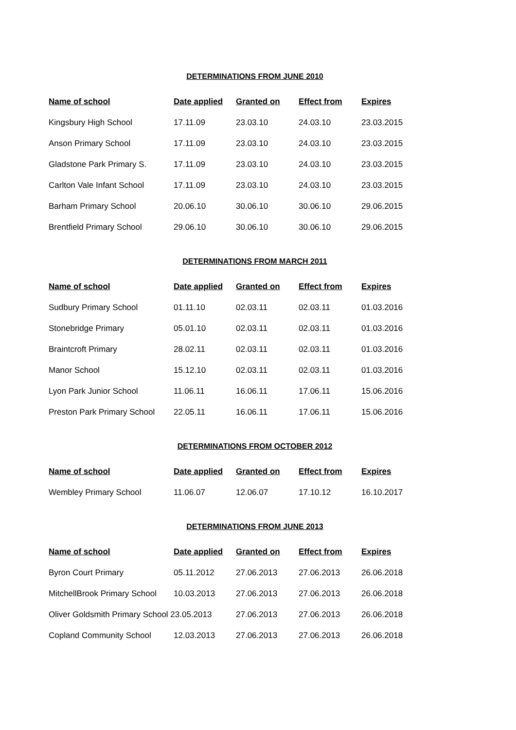DETERMINATIONS FROM JUNE 2010
| Name of school | Date applied | Granted on | Effect from | Expires |
| --- | --- | --- | --- | --- |
| Kingsbury High School | 17.11.09 | 23.03.10 | 24.03.10 | 23.03.2015 |
| Anson Primary School | 17.11.09 | 23.03.10 | 24.03.10 | 23.03.2015 |
| Gladstone Park Primary S. | 17.11.09 | 23.03.10 | 24.03.10 | 23.03.2015 |
| Carlton Vale Infant School | 17.11.09 | 23.03.10 | 24.03.10 | 23.03.2015 |
| Barham Primary School | 20.06.10 | 30.06.10 | 30.06.10 | 29.06.2015 |
| Brentfield Primary School | 29.06.10 | 30.06.10 | 30.06.10 | 29.06.2015 |
DETERMINATIONS FROM MARCH 2011
| Name of school | Date applied | Granted on | Effect from | Expires |
| --- | --- | --- | --- | --- |
| Sudbury Primary School | 01.11.10 | 02.03.11 | 02.03.11 | 01.03.2016 |
| Stonebridge Primary | 05.01.10 | 02.03.11 | 02.03.11 | 01.03.2016 |
| Braintcroft Primary | 28.02.11 | 02.03.11 | 02.03.11 | 01.03.2016 |
| Manor School | 15.12.10 | 02.03.11 | 02.03.11 | 01.03.2016 |
| Lyon Park Junior School | 11.06.11 | 16.06.11 | 17.06.11 | 15.06.2016 |
| Preston Park Primary School | 22.05.11 | 16.06.11 | 17.06.11 | 15.06.2016 |
DETERMINATIONS FROM OCTOBER 2012
| Name of school | Date applied | Granted on | Effect from | Expires |
| --- | --- | --- | --- | --- |
| Wembley Primary School | 11.06.07 | 12.06.07 | 17.10.12 | 16.10.2017 |
DETERMINATIONS FROM JUNE 2013
| Name of school | Date applied | Granted on | Effect from | Expires |
| --- | --- | --- | --- | --- |
| Byron Court Primary | 05.11.2012 | 27.06.2013 | 27.06.2013 | 26.06.2018 |
| MitchellBrook Primary School | 10.03.2013 | 27.06.2013 | 27.06.2013 | 26.06.2018 |
| Oliver Goldsmith Primary School 23.05.2013 | | 27.06.2013 | 27.06.2013 | 26.06.2018 |
| Copland Community School | 12.03.2013 | 27.06.2013 | 27.06.2013 | 26.06.2018 |